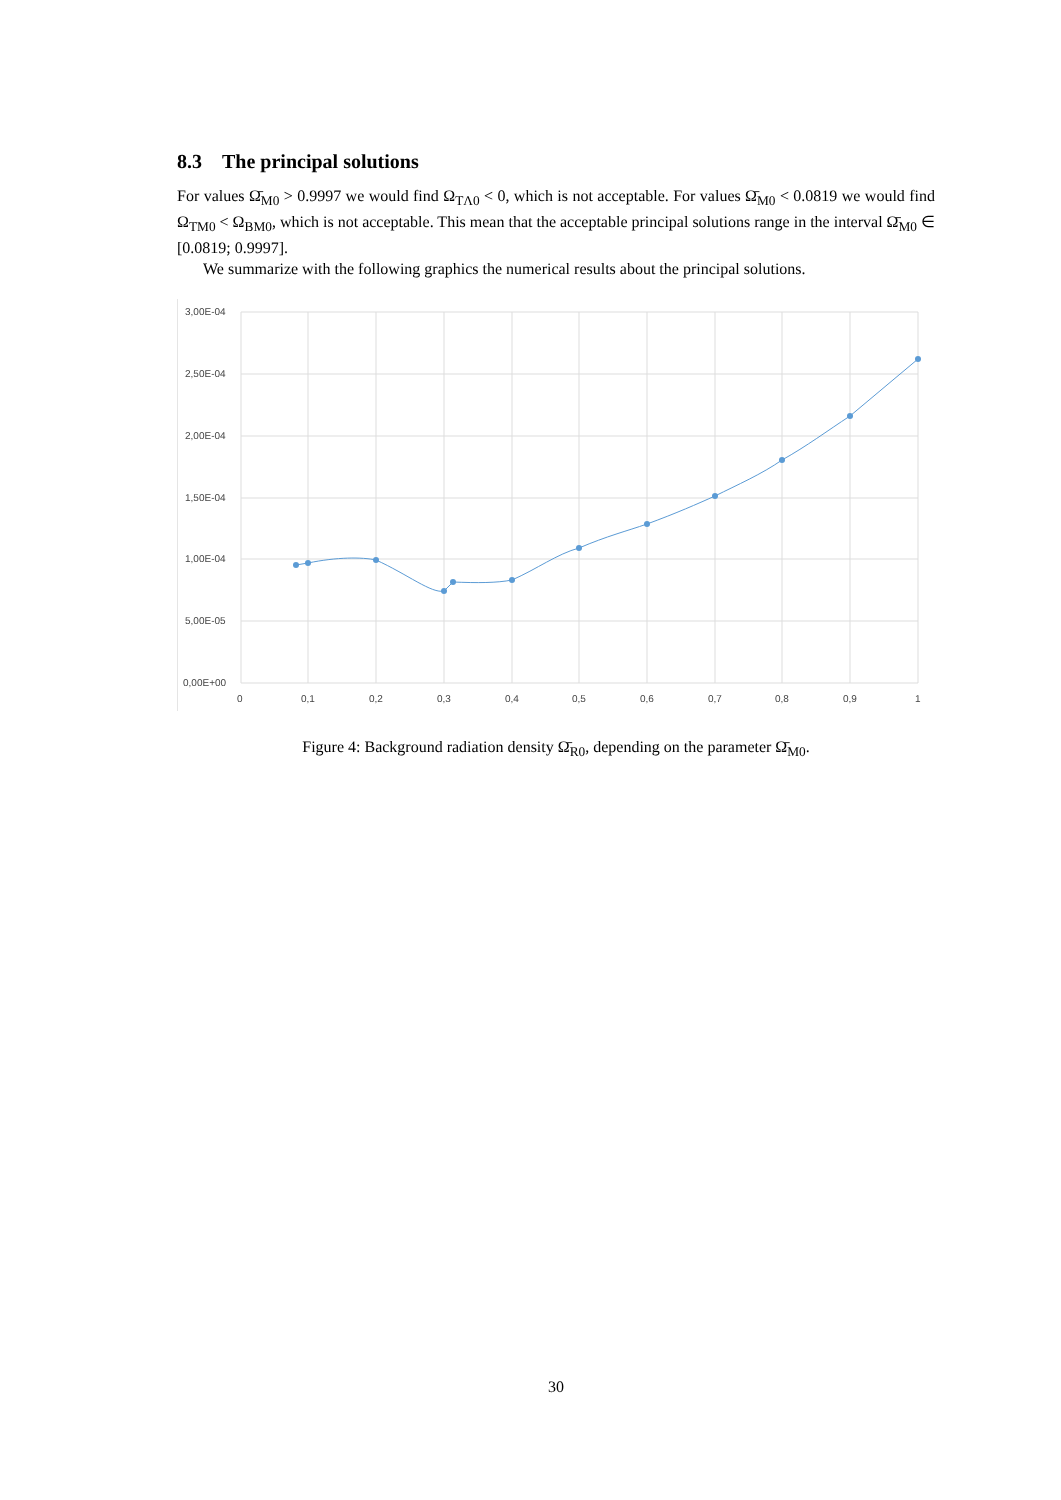8.3 The principal solutions
For values Ω̄<sub>M0</sub> > 0.9997 we would find Ω<sub>TΛ0</sub> < 0, which is not acceptable. For values Ω̄<sub>M0</sub> < 0.0819 we would find Ω<sub>TM0</sub> < Ω<sub>BM0</sub>, which is not acceptable. This mean that the acceptable principal solutions range in the interval Ω̄<sub>M0</sub> ∈ [0.0819; 0.9997].
We summarize with the following graphics the numerical results about the principal solutions.
3,00E-04
2,50E-04
2,00E-04
1,50E-04
1,00E-04
5,00E-05
0,00E+00
0
0,1
0,2
0,3
0,4
0,5
0,6
0,7
0,8
0,9
1
Figure 4: Background radiation density Ω̄<sub>R0</sub>, depending on the parameter Ω̄<sub>M0</sub>.
30